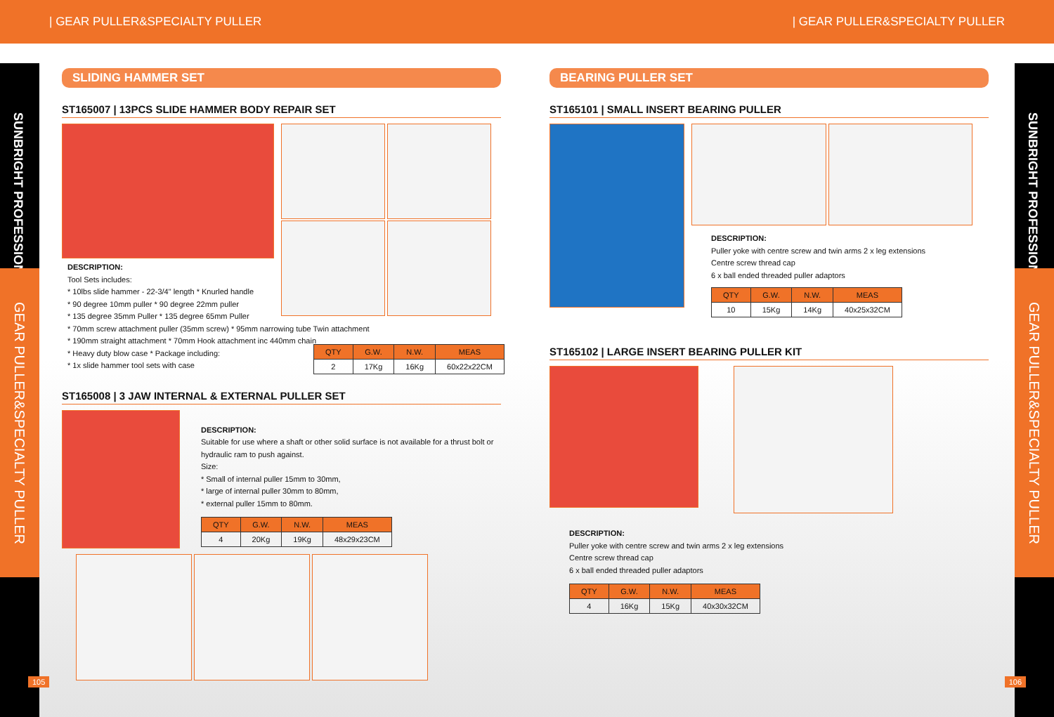| GEAR PULLER&SPECIALTY PULLER | GEAR PULLER&SPECIALTY PULLER
SUNBRIGHT PROFESSIONAL TOOLS
GEAR PULLER&SPECIALTY PULLER
SUNBRIGHT PROFESSIONAL TOOLS
GEAR PULLER&SPECIALTY PULLER
SLIDING HAMMER SET
ST165007 | 13PCS SLIDE HAMMER BODY REPAIR SET
DESCRIPTION:
Tool Sets includes:
* 10lbs slide hammer - 22-3/4" length * Knurled handle
* 90 degree 10mm puller * 90 degree 22mm puller
* 135 degree 35mm Puller * 135 degree 65mm Puller
* 70mm screw attachment puller (35mm screw) * 95mm narrowing tube Twin attachment
* 190mm straight attachment * 70mm Hook attachment inc 440mm chain
* Heavy duty blow case * Package including:
* 1x slide hammer tool sets with case
| QTY | G.W. | N.W. | MEAS |
| --- | --- | --- | --- |
| 2 | 17Kg | 16Kg | 60x22x22CM |
ST165008 | 3 JAW INTERNAL & EXTERNAL PULLER SET
DESCRIPTION:
Suitable for use where a shaft or other solid surface is not available for a thrust bolt or hydraulic ram to push against.
Size:
* Small of internal puller 15mm to 30mm,
* large of internal puller 30mm to 80mm,
* external puller 15mm to 80mm.
| QTY | G.W. | N.W. | MEAS |
| --- | --- | --- | --- |
| 4 | 20Kg | 19Kg | 48x29x23CM |
BEARING PULLER SET
ST165101 | SMALL INSERT BEARING PULLER
DESCRIPTION:
Puller yoke with centre screw and twin arms 2 x leg extensions
Centre screw thread cap
6 x ball ended threaded puller adaptors
| QTY | G.W. | N.W. | MEAS |
| --- | --- | --- | --- |
| 10 | 15Kg | 14Kg | 40x25x32CM |
ST165102 | LARGE INSERT BEARING PULLER KIT
DESCRIPTION:
Puller yoke with centre screw and twin arms 2 x leg extensions
Centre screw thread cap
6 x ball ended threaded puller adaptors
| QTY | G.W. | N.W. | MEAS |
| --- | --- | --- | --- |
| 4 | 16Kg | 15Kg | 40x30x32CM |
105 106